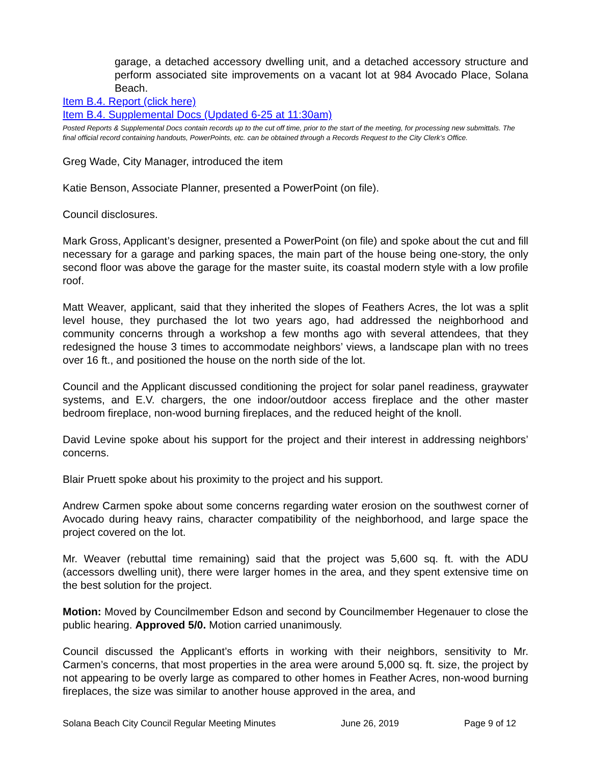garage, a detached accessory dwelling unit, and a detached accessory structure and perform associated site improvements on a vacant lot at 984 Avocado Place, Solana Beach.
Item B.4. Report (click here)
Item B.4. Supplemental Docs (Updated 6-25 at 11:30am)
Posted Reports & Supplemental Docs contain records up to the cut off time, prior to the start of the meeting, for processing new submittals. The final official record containing handouts, PowerPoints, etc. can be obtained through a Records Request to the City Clerk’s Office.
Greg Wade, City Manager, introduced the item
Katie Benson, Associate Planner, presented a PowerPoint (on file).
Council disclosures.
Mark Gross, Applicant’s designer, presented a PowerPoint (on file) and spoke about the cut and fill necessary for a garage and parking spaces, the main part of the house being one-story, the only second floor was above the garage for the master suite, its coastal modern style with a low profile roof.
Matt Weaver, applicant, said that they inherited the slopes of Feathers Acres, the lot was a split level house, they purchased the lot two years ago, had addressed the neighborhood and community concerns through a workshop a few months ago with several attendees, that they redesigned the house 3 times to accommodate neighbors’ views, a landscape plan with no trees over 16 ft., and positioned the house on the north side of the lot.
Council and the Applicant discussed conditioning the project for solar panel readiness, graywater systems, and E.V. chargers, the one indoor/outdoor access fireplace and the other master bedroom fireplace, non-wood burning fireplaces, and the reduced height of the knoll.
David Levine spoke about his support for the project and their interest in addressing neighbors’ concerns.
Blair Pruett spoke about his proximity to the project and his support.
Andrew Carmen spoke about some concerns regarding water erosion on the southwest corner of Avocado during heavy rains, character compatibility of the neighborhood, and large space the project covered on the lot.
Mr. Weaver (rebuttal time remaining) said that the project was 5,600 sq. ft. with the ADU (accessors dwelling unit), there were larger homes in the area, and they spent extensive time on the best solution for the project.
Motion: Moved by Councilmember Edson and second by Councilmember Hegenauer to close the public hearing. Approved 5/0. Motion carried unanimously.
Council discussed the Applicant’s efforts in working with their neighbors, sensitivity to Mr. Carmen’s concerns, that most properties in the area were around 5,000 sq. ft. size, the project by not appearing to be overly large as compared to other homes in Feather Acres, non-wood burning fireplaces, the size was similar to another house approved in the area, and
Solana Beach City Council Regular Meeting Minutes June 26, 2019 Page 9 of 12